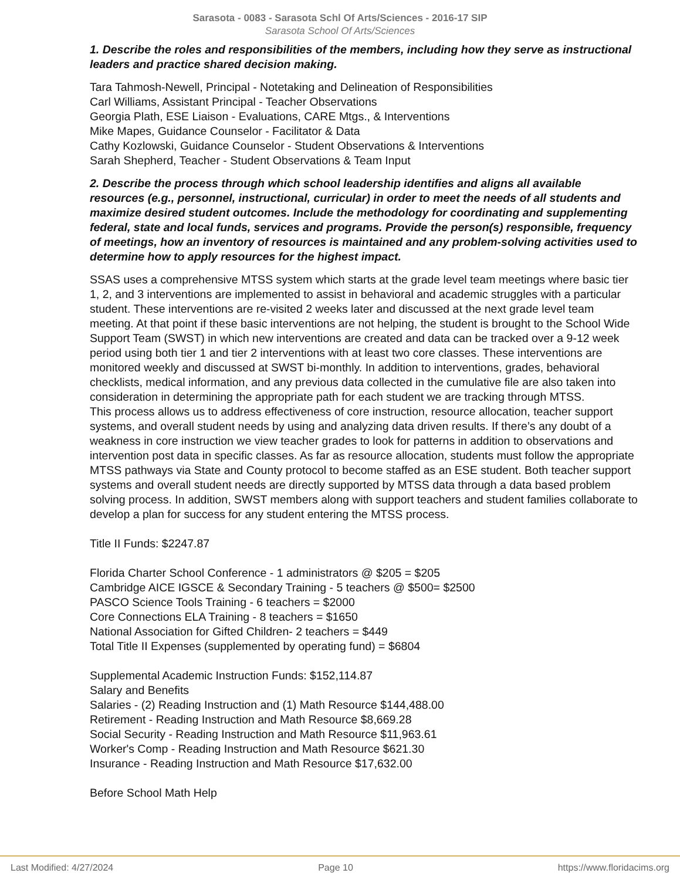Sarasota - 0083 - Sarasota Schl Of Arts/Sciences - 2016-17 SIP
Sarasota School Of Arts/Sciences
1. Describe the roles and responsibilities of the members, including how they serve as instructional leaders and practice shared decision making.
Tara Tahmosh-Newell, Principal - Notetaking and Delineation of Responsibilities
Carl Williams, Assistant Principal - Teacher Observations
Georgia Plath, ESE Liaison - Evaluations, CARE Mtgs., & Interventions
Mike Mapes, Guidance Counselor - Facilitator & Data
Cathy Kozlowski, Guidance Counselor - Student Observations & Interventions
Sarah Shepherd, Teacher - Student Observations & Team Input
2. Describe the process through which school leadership identifies and aligns all available resources (e.g., personnel, instructional, curricular) in order to meet the needs of all students and maximize desired student outcomes. Include the methodology for coordinating and supplementing federal, state and local funds, services and programs. Provide the person(s) responsible, frequency of meetings, how an inventory of resources is maintained and any problem-solving activities used to determine how to apply resources for the highest impact.
SSAS uses a comprehensive MTSS system which starts at the grade level team meetings where basic tier 1, 2, and 3 interventions are implemented to assist in behavioral and academic struggles with a particular student. These interventions are re-visited 2 weeks later and discussed at the next grade level team meeting. At that point if these basic interventions are not helping, the student is brought to the School Wide Support Team (SWST) in which new interventions are created and data can be tracked over a 9-12 week period using both tier 1 and tier 2 interventions with at least two core classes. These interventions are monitored weekly and discussed at SWST bi-monthly. In addition to interventions, grades, behavioral checklists, medical information, and any previous data collected in the cumulative file are also taken into consideration in determining the appropriate path for each student we are tracking through MTSS.
This process allows us to address effectiveness of core instruction, resource allocation, teacher support systems, and overall student needs by using and analyzing data driven results. If there’s any doubt of a weakness in core instruction we view teacher grades to look for patterns in addition to observations and intervention post data in specific classes. As far as resource allocation, students must follow the appropriate MTSS pathways via State and County protocol to become staffed as an ESE student. Both teacher support systems and overall student needs are directly supported by MTSS data through a data based problem solving process. In addition, SWST members along with support teachers and student families collaborate to develop a plan for success for any student entering the MTSS process.
Title II Funds: $2247.87
Florida Charter School Conference - 1 administrators @ $205 = $205
Cambridge AICE IGSCE & Secondary Training - 5 teachers @ $500= $2500
PASCO Science Tools Training - 6 teachers = $2000
Core Connections ELA Training - 8 teachers = $1650
National Association for Gifted Children- 2 teachers = $449
Total Title II Expenses (supplemented by operating fund) = $6804
Supplemental Academic Instruction Funds: $152,114.87
Salary and Benefits
Salaries - (2) Reading Instruction and (1) Math Resource $144,488.00
Retirement - Reading Instruction and Math Resource $8,669.28
Social Security - Reading Instruction and Math Resource $11,963.61
Worker's Comp - Reading Instruction and Math Resource $621.30
Insurance - Reading Instruction and Math Resource $17,632.00
Before School Math Help
Last Modified: 4/27/2024 Page 10 https://www.floridacims.org